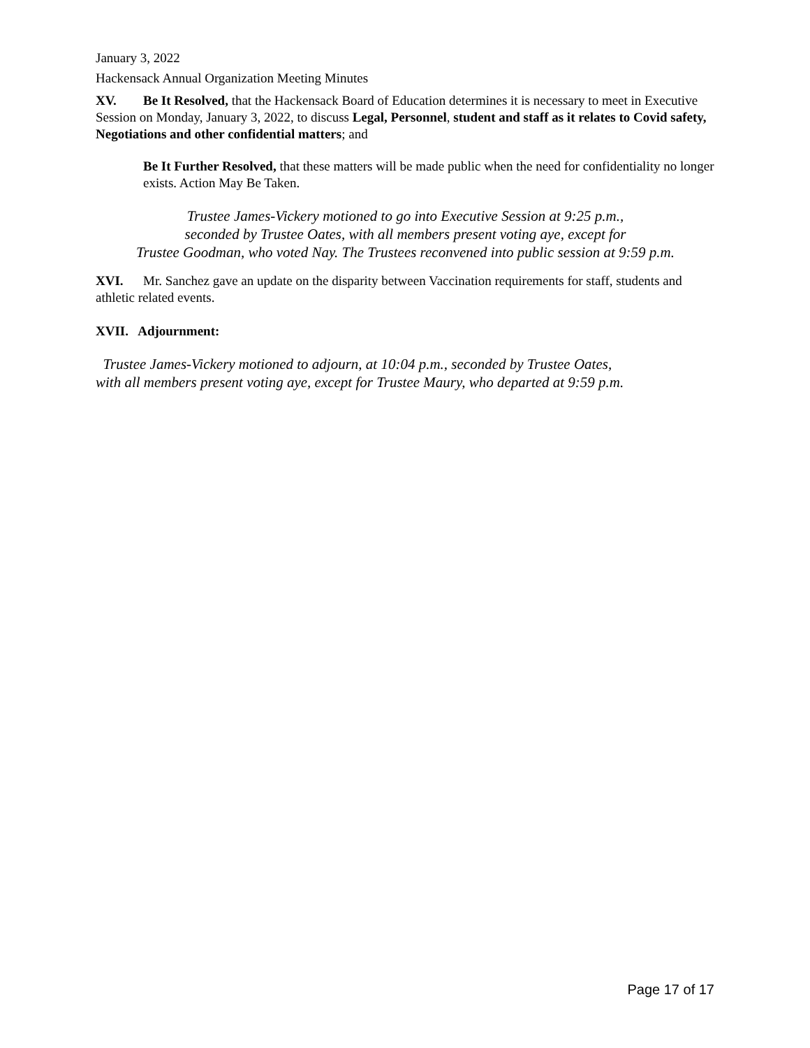January 3, 2022
Hackensack Annual Organization Meeting Minutes
XV. Be It Resolved, that the Hackensack Board of Education determines it is necessary to meet in Executive Session on Monday, January 3, 2022, to discuss Legal, Personnel, student and staff as it relates to Covid safety, Negotiations and other confidential matters; and
Be It Further Resolved, that these matters will be made public when the need for confidentiality no longer exists. Action May Be Taken.
Trustee James-Vickery motioned to go into Executive Session at 9:25 p.m.,
seconded by Trustee Oates, with all members present voting aye, except for
Trustee Goodman, who voted Nay. The Trustees reconvened into public session at 9:59 p.m.
XVI. Mr. Sanchez gave an update on the disparity between Vaccination requirements for staff, students and athletic related events.
XVII. Adjournment:
Trustee James-Vickery motioned to adjourn, at 10:04 p.m., seconded by Trustee Oates,
with all members present voting aye, except for Trustee Maury, who departed at 9:59 p.m.
Page 17 of 17